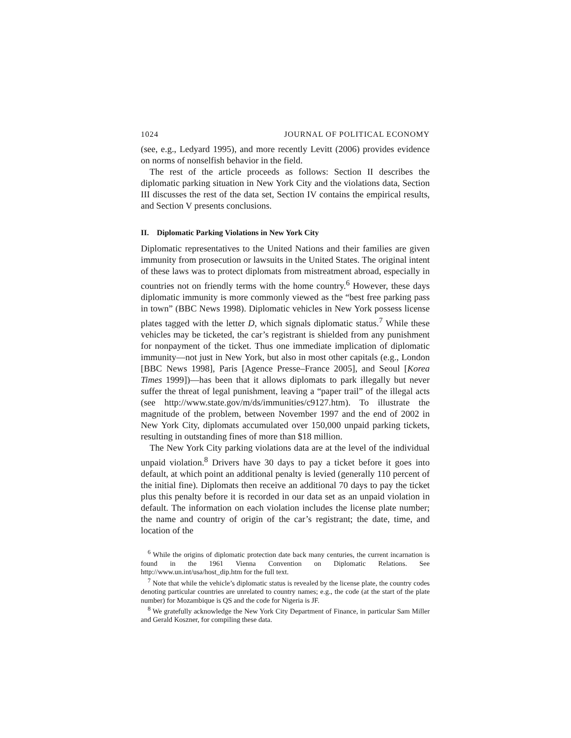1024 JOURNAL OF POLITICAL ECONOMY
(see, e.g., Ledyard 1995), and more recently Levitt (2006) provides evidence on norms of nonselfish behavior in the field.
The rest of the article proceeds as follows: Section II describes the diplomatic parking situation in New York City and the violations data, Section III discusses the rest of the data set, Section IV contains the empirical results, and Section V presents conclusions.
II. Diplomatic Parking Violations in New York City
Diplomatic representatives to the United Nations and their families are given immunity from prosecution or lawsuits in the United States. The original intent of these laws was to protect diplomats from mistreatment abroad, especially in countries not on friendly terms with the home country.<sup>6</sup> However, these days diplomatic immunity is more commonly viewed as the “best free parking pass in town” (BBC News 1998). Diplomatic vehicles in New York possess license plates tagged with the letter D, which signals diplomatic status.<sup>7</sup> While these vehicles may be ticketed, the car’s registrant is shielded from any punishment for nonpayment of the ticket. Thus one immediate implication of diplomatic immunity—not just in New York, but also in most other capitals (e.g., London [BBC News 1998], Paris [Agence Presse–France 2005], and Seoul [Korea Times 1999])—has been that it allows diplomats to park illegally but never suffer the threat of legal punishment, leaving a “paper trail” of the illegal acts (see http://www.state.gov/m/ds/immunities/c9127.htm). To illustrate the magnitude of the problem, between November 1997 and the end of 2002 in New York City, diplomats accumulated over 150,000 unpaid parking tickets, resulting in outstanding fines of more than $18 million.
The New York City parking violations data are at the level of the individual unpaid violation.<sup>8</sup> Drivers have 30 days to pay a ticket before it goes into default, at which point an additional penalty is levied (generally 110 percent of the initial fine). Diplomats then receive an additional 70 days to pay the ticket plus this penalty before it is recorded in our data set as an unpaid violation in default. The information on each violation includes the license plate number; the name and country of origin of the car’s registrant; the date, time, and location of the
<sup>6</sup> While the origins of diplomatic protection date back many centuries, the current incarnation is found in the 1961 Vienna Convention on Diplomatic Relations. See http://www.un.int/usa/host_dip.htm for the full text.
<sup>7</sup> Note that while the vehicle’s diplomatic status is revealed by the license plate, the country codes denoting particular countries are unrelated to country names; e.g., the code (at the start of the plate number) for Mozambique is QS and the code for Nigeria is JF.
<sup>8</sup> We gratefully acknowledge the New York City Department of Finance, in particular Sam Miller and Gerald Koszner, for compiling these data.